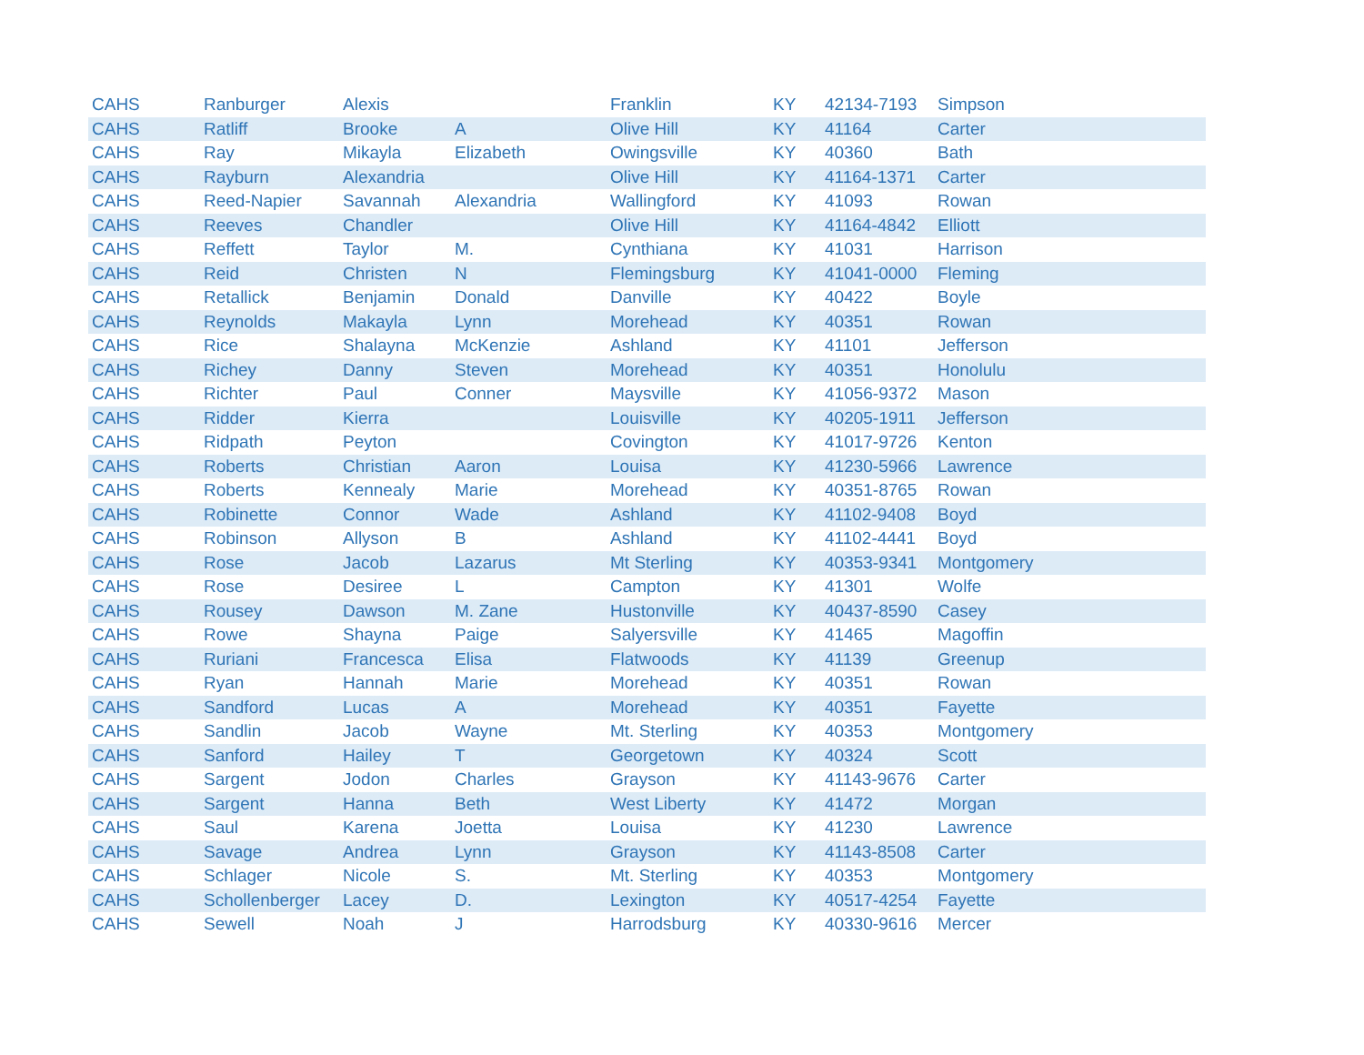| CAHS | Ranburger | Alexis | | Franklin | KY | 42134-7193 | Simpson |
| CAHS | Ratliff | Brooke | A | Olive Hill | KY | 41164 | Carter |
| CAHS | Ray | Mikayla | Elizabeth | Owingsville | KY | 40360 | Bath |
| CAHS | Rayburn | Alexandria | | Olive Hill | KY | 41164-1371 | Carter |
| CAHS | Reed-Napier | Savannah | Alexandria | Wallingford | KY | 41093 | Rowan |
| CAHS | Reeves | Chandler | | Olive Hill | KY | 41164-4842 | Elliott |
| CAHS | Reffett | Taylor | M. | Cynthiana | KY | 41031 | Harrison |
| CAHS | Reid | Christen | N | Flemingsburg | KY | 41041-0000 | Fleming |
| CAHS | Retallick | Benjamin | Donald | Danville | KY | 40422 | Boyle |
| CAHS | Reynolds | Makayla | Lynn | Morehead | KY | 40351 | Rowan |
| CAHS | Rice | Shalayna | McKenzie | Ashland | KY | 41101 | Jefferson |
| CAHS | Richey | Danny | Steven | Morehead | KY | 40351 | Honolulu |
| CAHS | Richter | Paul | Conner | Maysville | KY | 41056-9372 | Mason |
| CAHS | Ridder | Kierra | | Louisville | KY | 40205-1911 | Jefferson |
| CAHS | Ridpath | Peyton | | Covington | KY | 41017-9726 | Kenton |
| CAHS | Roberts | Christian | Aaron | Louisa | KY | 41230-5966 | Lawrence |
| CAHS | Roberts | Kennealy | Marie | Morehead | KY | 40351-8765 | Rowan |
| CAHS | Robinette | Connor | Wade | Ashland | KY | 41102-9408 | Boyd |
| CAHS | Robinson | Allyson | B | Ashland | KY | 41102-4441 | Boyd |
| CAHS | Rose | Jacob | Lazarus | Mt Sterling | KY | 40353-9341 | Montgomery |
| CAHS | Rose | Desiree | L | Campton | KY | 41301 | Wolfe |
| CAHS | Rousey | Dawson | M. Zane | Hustonville | KY | 40437-8590 | Casey |
| CAHS | Rowe | Shayna | Paige | Salyersville | KY | 41465 | Magoffin |
| CAHS | Ruriani | Francesca | Elisa | Flatwoods | KY | 41139 | Greenup |
| CAHS | Ryan | Hannah | Marie | Morehead | KY | 40351 | Rowan |
| CAHS | Sandford | Lucas | A | Morehead | KY | 40351 | Fayette |
| CAHS | Sandlin | Jacob | Wayne | Mt. Sterling | KY | 40353 | Montgomery |
| CAHS | Sanford | Hailey | T | Georgetown | KY | 40324 | Scott |
| CAHS | Sargent | Jodon | Charles | Grayson | KY | 41143-9676 | Carter |
| CAHS | Sargent | Hanna | Beth | West Liberty | KY | 41472 | Morgan |
| CAHS | Saul | Karena | Joetta | Louisa | KY | 41230 | Lawrence |
| CAHS | Savage | Andrea | Lynn | Grayson | KY | 41143-8508 | Carter |
| CAHS | Schlager | Nicole | S. | Mt. Sterling | KY | 40353 | Montgomery |
| CAHS | Schollenberger | Lacey | D. | Lexington | KY | 40517-4254 | Fayette |
| CAHS | Sewell | Noah | J | Harrodsburg | KY | 40330-9616 | Mercer |